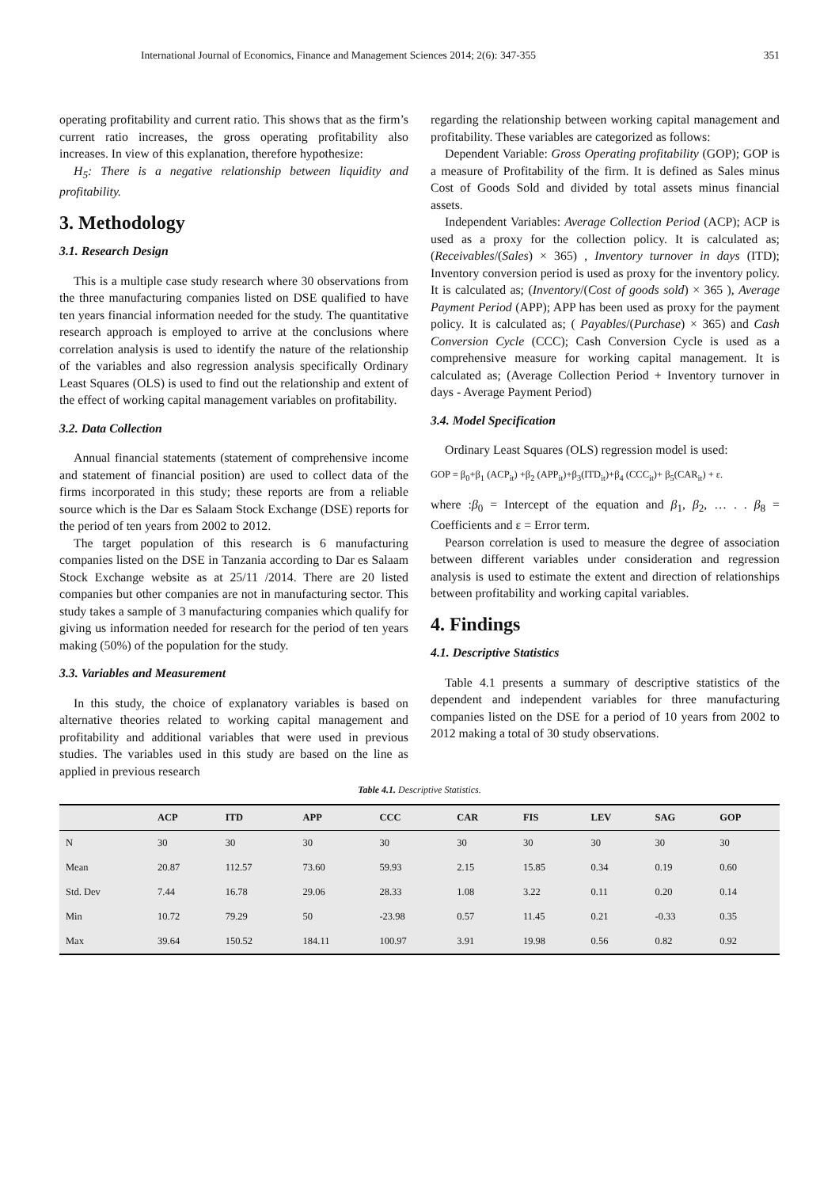International Journal of Economics, Finance and Management Sciences 2014; 2(6): 347-355 351
operating profitability and current ratio. This shows that as the firm’s current ratio increases, the gross operating profitability also increases. In view of this explanation, therefore hypothesize:
H<sub>5</sub>: There is a negative relationship between liquidity and profitability.
3. Methodology
3.1. Research Design
This is a multiple case study research where 30 observations from the three manufacturing companies listed on DSE qualified to have ten years financial information needed for the study. The quantitative research approach is employed to arrive at the conclusions where correlation analysis is used to identify the nature of the relationship of the variables and also regression analysis specifically Ordinary Least Squares (OLS) is used to find out the relationship and extent of the effect of working capital management variables on profitability.
3.2. Data Collection
Annual financial statements (statement of comprehensive income and statement of financial position) are used to collect data of the firms incorporated in this study; these reports are from a reliable source which is the Dar es Salaam Stock Exchange (DSE) reports for the period of ten years from 2002 to 2012.
The target population of this research is 6 manufacturing companies listed on the DSE in Tanzania according to Dar es Salaam Stock Exchange website as at 25/11 /2014. There are 20 listed companies but other companies are not in manufacturing sector. This study takes a sample of 3 manufacturing companies which qualify for giving us information needed for research for the period of ten years making (50%) of the population for the study.
3.3. Variables and Measurement
In this study, the choice of explanatory variables is based on alternative theories related to working capital management and profitability and additional variables that were used in previous studies. The variables used in this study are based on the line as applied in previous research
regarding the relationship between working capital management and profitability. These variables are categorized as follows:
Dependent Variable: Gross Operating profitability (GOP); GOP is a measure of Profitability of the firm. It is defined as Sales minus Cost of Goods Sold and divided by total assets minus financial assets.
Independent Variables: Average Collection Period (ACP); ACP is used as a proxy for the collection policy. It is calculated as; (Receivables/(Sales) × 365) , Inventory turnover in days (ITD); Inventory conversion period is used as proxy for the inventory policy. It is calculated as; (Inventory/(Cost of goods sold) × 365 ), Average Payment Period (APP); APP has been used as proxy for the payment policy. It is calculated as; ( Payables/(Purchase) × 365) and Cash Conversion Cycle (CCC); Cash Conversion Cycle is used as a comprehensive measure for working capital management. It is calculated as; (Average Collection Period + Inventory turnover in days - Average Payment Period)
3.4. Model Specification
Ordinary Least Squares (OLS) regression model is used:
GOP = β<sub>0</sub>+β<sub>1</sub> (ACP<sub>it</sub>) +β<sub>2</sub> (APP<sub>it</sub>)+β<sub>3</sub>(ITD<sub>it</sub>)+β<sub>4</sub> (CCC<sub>it</sub>)+ β<sub>5</sub>(CAR<sub>it</sub>) + ε.
where :β<sub>0</sub> = Intercept of the equation and β<sub>1</sub>, β<sub>2</sub>, … . . β<sub>8</sub> = Coefficients and ε = Error term.
Pearson correlation is used to measure the degree of association between different variables under consideration and regression analysis is used to estimate the extent and direction of relationships between profitability and working capital variables.
4. Findings
4.1. Descriptive Statistics
Table 4.1 presents a summary of descriptive statistics of the dependent and independent variables for three manufacturing companies listed on the DSE for a period of 10 years from 2002 to 2012 making a total of 30 study observations.
Table 4.1. Descriptive Statistics.
| | ACP | ITD | APP | CCC | CAR | FIS | LEV | SAG | GOP |
| --- | --- | --- | --- | --- | --- | --- | --- | --- | --- |
| N | 30 | 30 | 30 | 30 | 30 | 30 | 30 | 30 | 30 |
| Mean | 20.87 | 112.57 | 73.60 | 59.93 | 2.15 | 15.85 | 0.34 | 0.19 | 0.60 |
| Std. Dev | 7.44 | 16.78 | 29.06 | 28.33 | 1.08 | 3.22 | 0.11 | 0.20 | 0.14 |
| Min | 10.72 | 79.29 | 50 | -23.98 | 0.57 | 11.45 | 0.21 | -0.33 | 0.35 |
| Max | 39.64 | 150.52 | 184.11 | 100.97 | 3.91 | 19.98 | 0.56 | 0.82 | 0.92 |